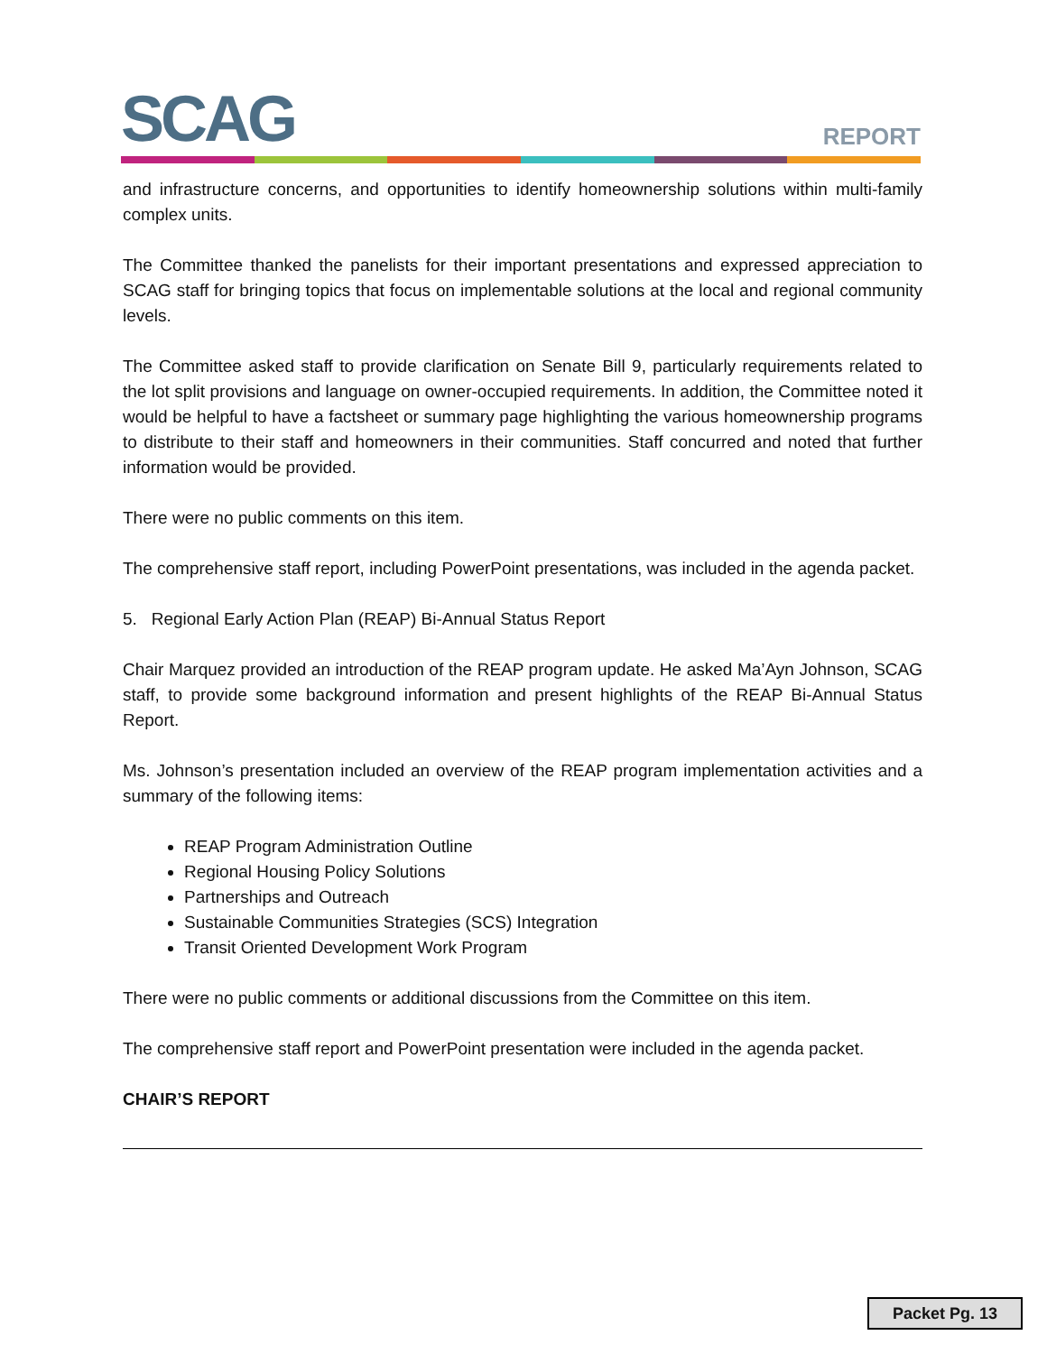SCAG REPORT
and infrastructure concerns, and opportunities to identify homeownership solutions within multi-family complex units.
The Committee thanked the panelists for their important presentations and expressed appreciation to SCAG staff for bringing topics that focus on implementable solutions at the local and regional community levels.
The Committee asked staff to provide clarification on Senate Bill 9, particularly requirements related to the lot split provisions and language on owner-occupied requirements. In addition, the Committee noted it would be helpful to have a factsheet or summary page highlighting the various homeownership programs to distribute to their staff and homeowners in their communities. Staff concurred and noted that further information would be provided.
There were no public comments on this item.
The comprehensive staff report, including PowerPoint presentations, was included in the agenda packet.
5. Regional Early Action Plan (REAP) Bi-Annual Status Report
Chair Marquez provided an introduction of the REAP program update. He asked Ma’Ayn Johnson, SCAG staff, to provide some background information and present highlights of the REAP Bi-Annual Status Report.
Ms. Johnson’s presentation included an overview of the REAP program implementation activities and a summary of the following items:
REAP Program Administration Outline
Regional Housing Policy Solutions
Partnerships and Outreach
Sustainable Communities Strategies (SCS) Integration
Transit Oriented Development Work Program
There were no public comments or additional discussions from the Committee on this item.
The comprehensive staff report and PowerPoint presentation were included in the agenda packet.
CHAIR’S REPORT
Packet Pg. 13